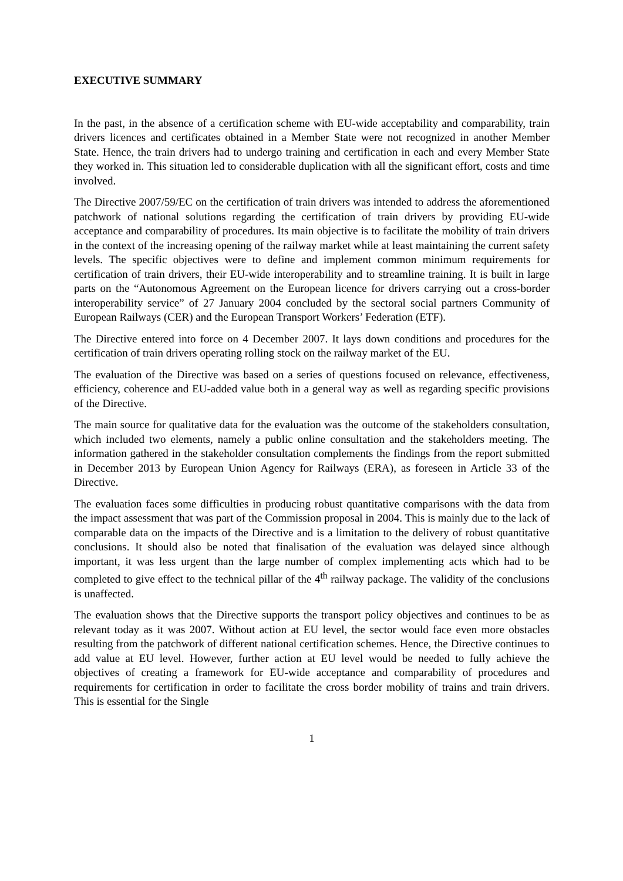EXECUTIVE SUMMARY
In the past, in the absence of a certification scheme with EU-wide acceptability and comparability, train drivers licences and certificates obtained in a Member State were not recognized in another Member State. Hence, the train drivers had to undergo training and certification in each and every Member State they worked in. This situation led to considerable duplication with all the significant effort, costs and time involved.
The Directive 2007/59/EC on the certification of train drivers was intended to address the aforementioned patchwork of national solutions regarding the certification of train drivers by providing EU-wide acceptance and comparability of procedures. Its main objective is to facilitate the mobility of train drivers in the context of the increasing opening of the railway market while at least maintaining the current safety levels. The specific objectives were to define and implement common minimum requirements for certification of train drivers, their EU-wide interoperability and to streamline training. It is built in large parts on the “Autonomous Agreement on the European licence for drivers carrying out a cross-border interoperability service” of 27 January 2004 concluded by the sectoral social partners Community of European Railways (CER) and the European Transport Workers’ Federation (ETF).
The Directive entered into force on 4 December 2007. It lays down conditions and procedures for the certification of train drivers operating rolling stock on the railway market of the EU.
The evaluation of the Directive was based on a series of questions focused on relevance, effectiveness, efficiency, coherence and EU-added value both in a general way as well as regarding specific provisions of the Directive.
The main source for qualitative data for the evaluation was the outcome of the stakeholders consultation, which included two elements, namely a public online consultation and the stakeholders meeting. The information gathered in the stakeholder consultation complements the findings from the report submitted in December 2013 by European Union Agency for Railways (ERA), as foreseen in Article 33 of the Directive.
The evaluation faces some difficulties in producing robust quantitative comparisons with the data from the impact assessment that was part of the Commission proposal in 2004. This is mainly due to the lack of comparable data on the impacts of the Directive and is a limitation to the delivery of robust quantitative conclusions. It should also be noted that finalisation of the evaluation was delayed since although important, it was less urgent than the large number of complex implementing acts which had to be completed to give effect to the technical pillar of the 4<sup>th</sup> railway package. The validity of the conclusions is unaffected.
The evaluation shows that the Directive supports the transport policy objectives and continues to be as relevant today as it was 2007. Without action at EU level, the sector would face even more obstacles resulting from the patchwork of different national certification schemes. Hence, the Directive continues to add value at EU level. However, further action at EU level would be needed to fully achieve the objectives of creating a framework for EU-wide acceptance and comparability of procedures and requirements for certification in order to facilitate the cross border mobility of trains and train drivers. This is essential for the Single
1